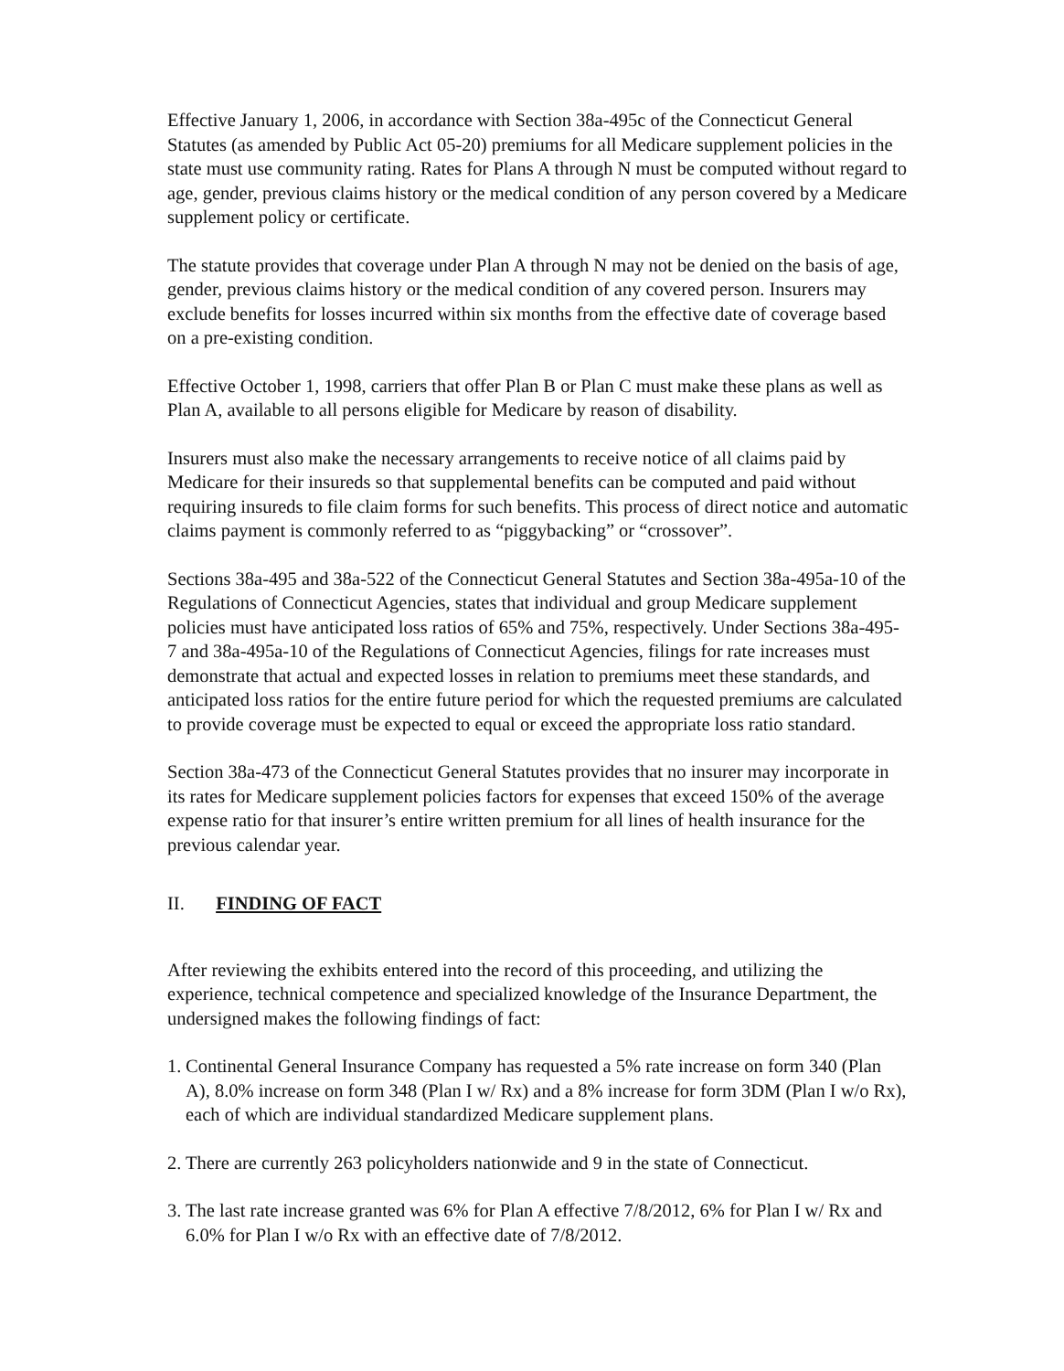Effective January 1, 2006, in accordance with Section 38a-495c of the Connecticut General Statutes (as amended by Public Act 05-20) premiums for all Medicare supplement policies in the state must use community rating. Rates for Plans A through N must be computed without regard to age, gender, previous claims history or the medical condition of any person covered by a Medicare supplement policy or certificate.
The statute provides that coverage under Plan A through N may not be denied on the basis of age, gender, previous claims history or the medical condition of any covered person. Insurers may exclude benefits for losses incurred within six months from the effective date of coverage based on a pre-existing condition.
Effective October 1, 1998, carriers that offer Plan B or Plan C must make these plans as well as Plan A, available to all persons eligible for Medicare by reason of disability.
Insurers must also make the necessary arrangements to receive notice of all claims paid by Medicare for their insureds so that supplemental benefits can be computed and paid without requiring insureds to file claim forms for such benefits. This process of direct notice and automatic claims payment is commonly referred to as “piggybacking” or “crossover”.
Sections 38a-495 and 38a-522 of the Connecticut General Statutes and Section 38a-495a-10 of the Regulations of Connecticut Agencies, states that individual and group Medicare supplement policies must have anticipated loss ratios of 65% and 75%, respectively. Under Sections 38a-495-7 and 38a-495a-10 of the Regulations of Connecticut Agencies, filings for rate increases must demonstrate that actual and expected losses in relation to premiums meet these standards, and anticipated loss ratios for the entire future period for which the requested premiums are calculated to provide coverage must be expected to equal or exceed the appropriate loss ratio standard.
Section 38a-473 of the Connecticut General Statutes provides that no insurer may incorporate in its rates for Medicare supplement policies factors for expenses that exceed 150% of the average expense ratio for that insurer’s entire written premium for all lines of health insurance for the previous calendar year.
II. FINDING OF FACT
After reviewing the exhibits entered into the record of this proceeding, and utilizing the experience, technical competence and specialized knowledge of the Insurance Department, the undersigned makes the following findings of fact:
1. Continental General Insurance Company has requested a 5% rate increase on form 340 (Plan A), 8.0% increase on form 348 (Plan I w/ Rx) and a 8% increase for form 3DM (Plan I w/o Rx), each of which are individual standardized Medicare supplement plans.
2. There are currently 263 policyholders nationwide and 9 in the state of Connecticut.
3. The last rate increase granted was 6% for Plan A effective 7/8/2012, 6% for Plan I w/ Rx and 6.0% for Plan I w/o Rx with an effective date of 7/8/2012.